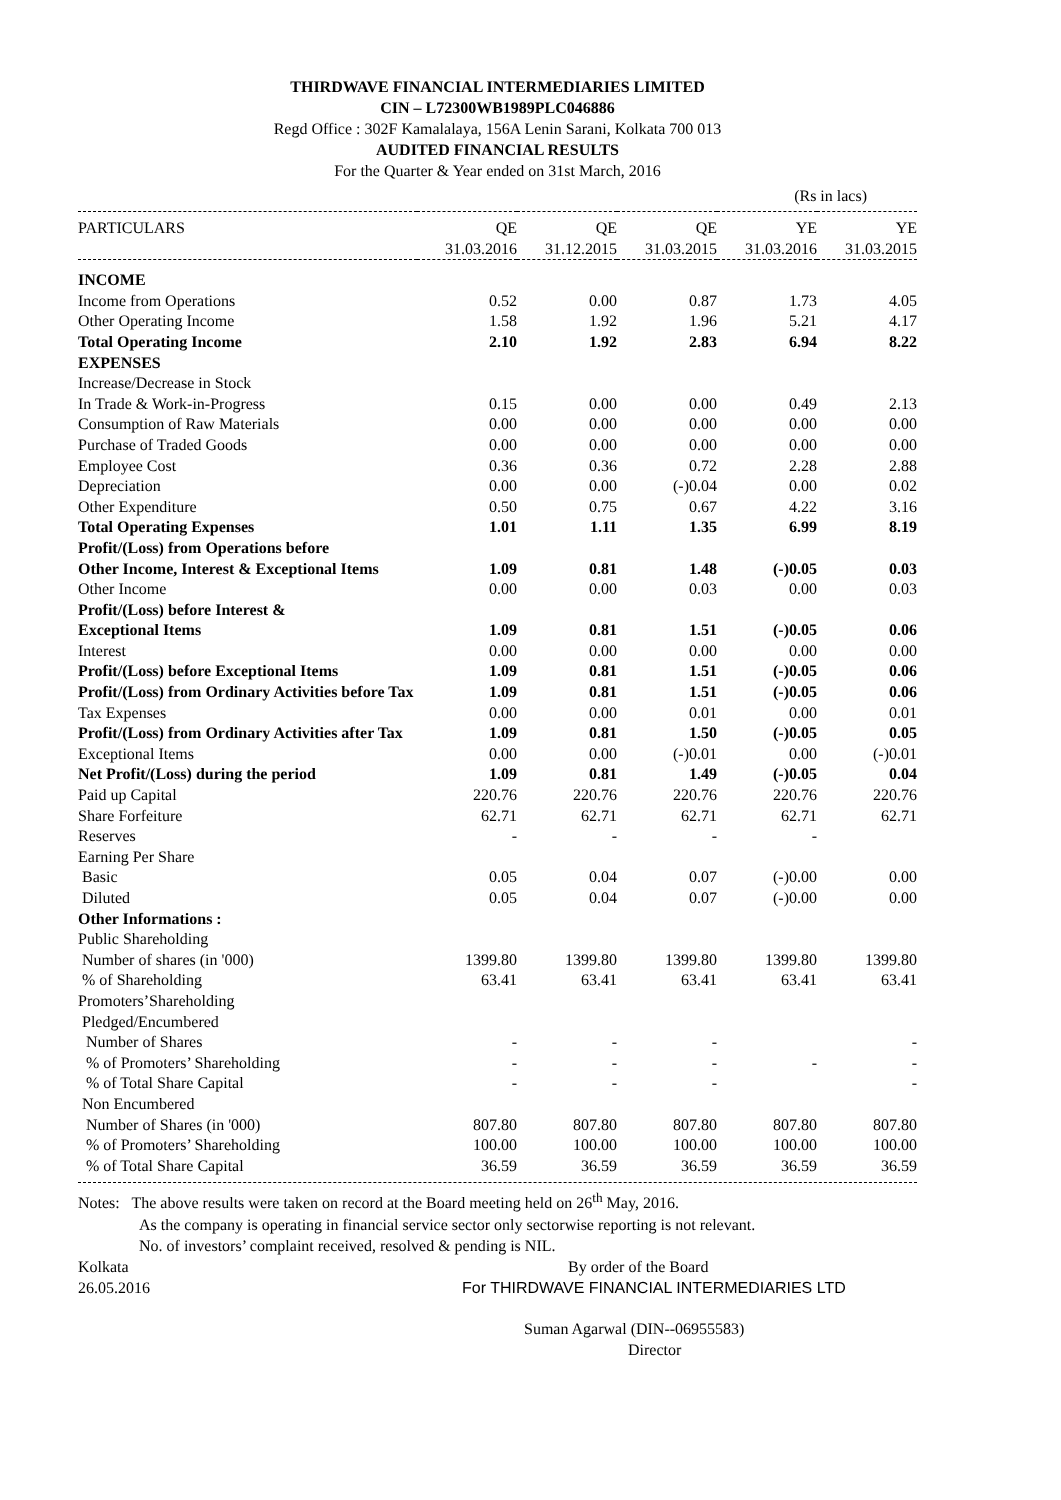THIRDWAVE FINANCIAL INTERMEDIARIES LIMITED
CIN – L72300WB1989PLC046886
Regd Office : 302F Kamalalaya, 156A Lenin Sarani, Kolkata 700 013
AUDITED FINANCIAL RESULTS
For the Quarter & Year ended on 31st March, 2016
(Rs in lacs)
| PARTICULARS | QE 31.03.2016 | QE 31.12.2015 | QE 31.03.2015 | YE 31.03.2016 | YE 31.03.2015 |
| --- | --- | --- | --- | --- | --- |
| INCOME | | | | | |
| Income from Operations | 0.52 | 0.00 | 0.87 | 1.73 | 4.05 |
| Other Operating Income | 1.58 | 1.92 | 1.96 | 5.21 | 4.17 |
| Total Operating Income | 2.10 | 1.92 | 2.83 | 6.94 | 8.22 |
| EXPENSES | | | | | |
| Increase/Decrease in Stock | | | | | |
| In Trade & Work-in-Progress | 0.15 | 0.00 | 0.00 | 0.49 | 2.13 |
| Consumption of Raw Materials | 0.00 | 0.00 | 0.00 | 0.00 | 0.00 |
| Purchase of Traded Goods | 0.00 | 0.00 | 0.00 | 0.00 | 0.00 |
| Employee Cost | 0.36 | 0.36 | 0.72 | 2.28 | 2.88 |
| Depreciation | 0.00 | 0.00 | (-)0.04 | 0.00 | 0.02 |
| Other Expenditure | 0.50 | 0.75 | 0.67 | 4.22 | 3.16 |
| Total Operating Expenses | 1.01 | 1.11 | 1.35 | 6.99 | 8.19 |
| Profit/(Loss) from Operations before | | | | | |
| Other Income, Interest & Exceptional Items | 1.09 | 0.81 | 1.48 | (-)0.05 | 0.03 |
| Other Income | 0.00 | 0.00 | 0.03 | 0.00 | 0.03 |
| Profit/(Loss) before Interest & | | | | | |
| Exceptional Items | 1.09 | 0.81 | 1.51 | (-)0.05 | 0.06 |
| Interest | 0.00 | 0.00 | 0.00 | 0.00 | 0.00 |
| Profit/(Loss) before Exceptional Items | 1.09 | 0.81 | 1.51 | (-)0.05 | 0.06 |
| Profit/(Loss) from Ordinary Activities before Tax | 1.09 | 0.81 | 1.51 | (-)0.05 | 0.06 |
| Tax Expenses | 0.00 | 0.00 | 0.01 | 0.00 | 0.01 |
| Profit/(Loss) from Ordinary Activities after Tax | 1.09 | 0.81 | 1.50 | (-)0.05 | 0.05 |
| Exceptional Items | 0.00 | 0.00 | (-)0.01 | 0.00 | (-)0.01 |
| Net Profit/(Loss) during the period | 1.09 | 0.81 | 1.49 | (-)0.05 | 0.04 |
| Paid up Capital | 220.76 | 220.76 | 220.76 | 220.76 | 220.76 |
| Share Forfeiture | 62.71 | 62.71 | 62.71 | 62.71 | 62.71 |
| Reserves | - | - | - | - | |
| Earning Per Share | | | | | |
| Basic | 0.05 | 0.04 | 0.07 | (-)0.00 | 0.00 |
| Diluted | 0.05 | 0.04 | 0.07 | (-)0.00 | 0.00 |
| Other Informations : | | | | | |
| Public Shareholding | | | | | |
| Number of shares (in '000) | 1399.80 | 1399.80 | 1399.80 | 1399.80 | 1399.80 |
| % of Shareholding | 63.41 | 63.41 | 63.41 | 63.41 | 63.41 |
| Promoters’Shareholding | | | | | |
| Pledged/Encumbered | | | | | |
| Number of Shares | - | - | - | | - |
| % of Promoters’ Shareholding | - | - | - | - | - |
| % of Total Share Capital | - | - | - | | - |
| Non Encumbered | | | | | |
| Number of Shares (in '000) | 807.80 | 807.80 | 807.80 | 807.80 | 807.80 |
| % of Promoters’ Shareholding | 100.00 | 100.00 | 100.00 | 100.00 | 100.00 |
| % of Total Share Capital | 36.59 | 36.59 | 36.59 | 36.59 | 36.59 |
Notes: The above results were taken on record at the Board meeting held on 26<sup>th</sup> May, 2016.
As the company is operating in financial service sector only sectorwise reporting is not relevant.
No. of investors’ complaint received, resolved & pending is NIL.
Kolkata By order of the Board
26.05.2016 For THIRDWAVE FINANCIAL INTERMEDIARIES LTD
Suman Agarwal (DIN--06955583)
Director